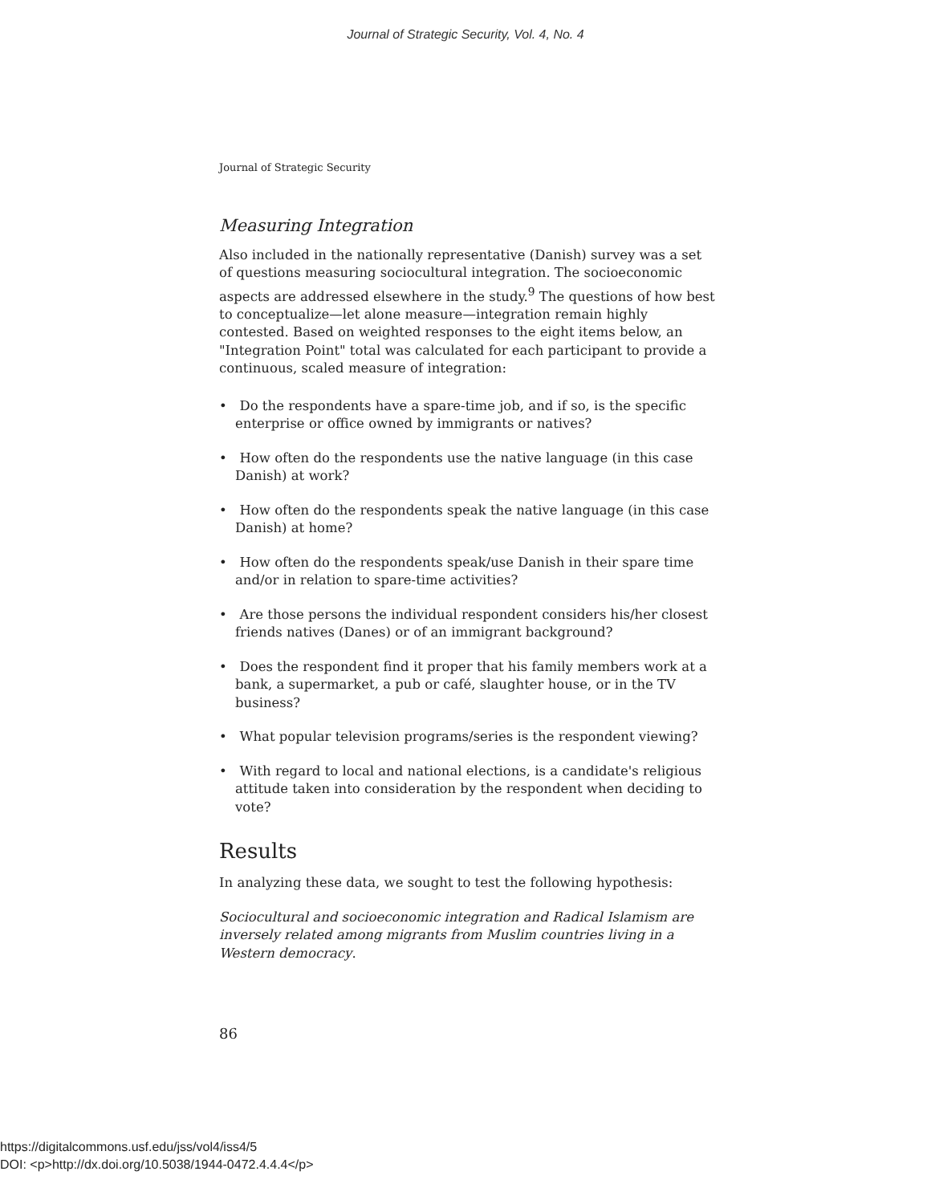Journal of Strategic Security, Vol. 4, No. 4
Journal of Strategic Security
Measuring Integration
Also included in the nationally representative (Danish) survey was a set of questions measuring sociocultural integration. The socioeconomic aspects are addressed elsewhere in the study.<sup>9</sup> The questions of how best to conceptualize—let alone measure—integration remain highly contested. Based on weighted responses to the eight items below, an "Integration Point" total was calculated for each participant to provide a continuous, scaled measure of integration:
• Do the respondents have a spare-time job, and if so, is the specific enterprise or office owned by immigrants or natives?
• How often do the respondents use the native language (in this case Danish) at work?
• How often do the respondents speak the native language (in this case Danish) at home?
• How often do the respondents speak/use Danish in their spare time and/or in relation to spare-time activities?
• Are those persons the individual respondent considers his/her closest friends natives (Danes) or of an immigrant background?
• Does the respondent find it proper that his family members work at a bank, a supermarket, a pub or café, slaughter house, or in the TV business?
• What popular television programs/series is the respondent viewing?
• With regard to local and national elections, is a candidate's religious attitude taken into consideration by the respondent when deciding to vote?
Results
In analyzing these data, we sought to test the following hypothesis:
Sociocultural and socioeconomic integration and Radical Islamism are inversely related among migrants from Muslim countries living in a Western democracy.
86
https://digitalcommons.usf.edu/jss/vol4/iss4/5
DOI: <p>http://dx.doi.org/10.5038/1944-0472.4.4.4</p>